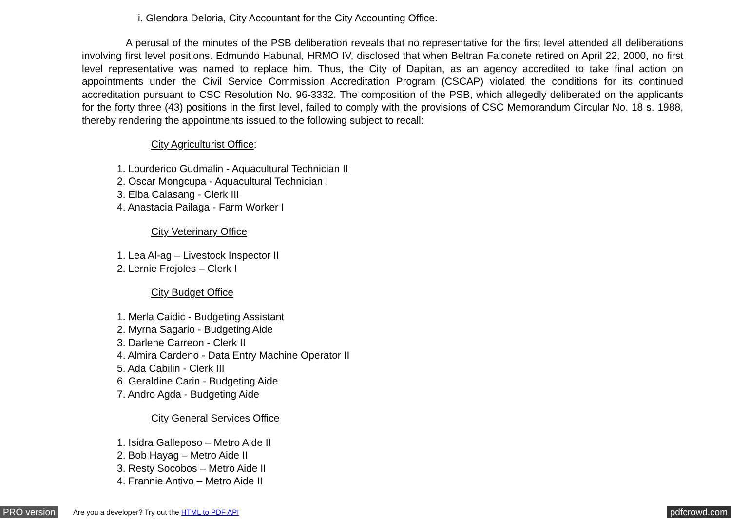i. Glendora Deloria, City Accountant for the City Accounting Office.
A perusal of the minutes of the PSB deliberation reveals that no representative for the first level attended all deliberations involving first level positions. Edmundo Habunal, HRMO IV, disclosed that when Beltran Falconete retired on April 22, 2000, no first level representative was named to replace him. Thus, the City of Dapitan, as an agency accredited to take final action on appointments under the Civil Service Commission Accreditation Program (CSCAP) violated the conditions for its continued accreditation pursuant to CSC Resolution No. 96-3332. The composition of the PSB, which allegedly deliberated on the applicants for the forty three (43) positions in the first level, failed to comply with the provisions of CSC Memorandum Circular No. 18 s. 1988, thereby rendering the appointments issued to the following subject to recall:
City Agriculturist Office:
1. Lourderico Gudmalin - Aquacultural Technician II
2. Oscar Mongcupa - Aquacultural Technician I
3. Elba Calasang - Clerk III
4. Anastacia Pailaga - Farm Worker I
City Veterinary Office
1. Lea Al-ag – Livestock Inspector II
2. Lernie Frejoles – Clerk I
City Budget Office
1. Merla Caidic - Budgeting Assistant
2. Myrna Sagario - Budgeting Aide
3. Darlene Carreon - Clerk II
4. Almira Cardeno - Data Entry Machine Operator II
5. Ada Cabilin - Clerk III
6. Geraldine Carin - Budgeting Aide
7. Andro Agda - Budgeting Aide
City General Services Office
1. Isidra Galleposo – Metro Aide II
2. Bob Hayag – Metro Aide II
3. Resty Socobos – Metro Aide II
4. Frannie Antivo – Metro Aide II
PRO version Are you a developer? Try out the HTML to PDF API pdfcrowd.com